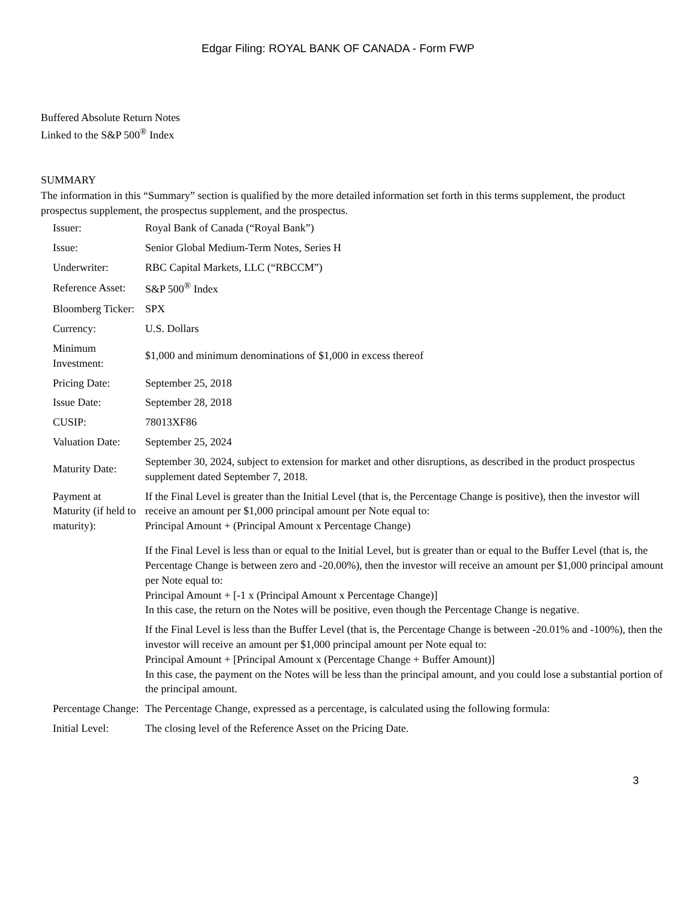Edgar Filing: ROYAL BANK OF CANADA - Form FWP
Buffered Absolute Return Notes
Linked to the S&P 500<sup>®</sup> Index
SUMMARY
The information in this “Summary” section is qualified by the more detailed information set forth in this terms supplement, the product prospectus supplement, the prospectus supplement, and the prospectus.
| Issuer: | Royal Bank of Canada (“Royal Bank”) |
| Issue: | Senior Global Medium-Term Notes, Series H |
| Underwriter: | RBC Capital Markets, LLC (“RBCCM”) |
| Reference Asset: | S&P 500<sup>®</sup> Index |
| Bloomberg Ticker: | SPX |
| Currency: | U.S. Dollars |
| Minimum Investment: | $1,000 and minimum denominations of $1,000 in excess thereof |
| Pricing Date: | September 25, 2018 |
| Issue Date: | September 28, 2018 |
| CUSIP: | 78013XF86 |
| Valuation Date: | September 25, 2024 |
| Maturity Date: | September 30, 2024, subject to extension for market and other disruptions, as described in the product prospectus supplement dated September 7, 2018. |
| Payment at Maturity (if held to maturity): | If the Final Level is greater than the Initial Level (that is, the Percentage Change is positive), then the investor will receive an amount per $1,000 principal amount per Note equal to: Principal Amount + (Principal Amount x Percentage Change) |
| | If the Final Level is less than or equal to the Initial Level, but is greater than or equal to the Buffer Level (that is, the Percentage Change is between zero and -20.00%), then the investor will receive an amount per $1,000 principal amount per Note equal to: Principal Amount + [-1 x (Principal Amount x Percentage Change)] In this case, the return on the Notes will be positive, even though the Percentage Change is negative. |
| | If the Final Level is less than the Buffer Level (that is, the Percentage Change is between -20.01% and -100%), then the investor will receive an amount per $1,000 principal amount per Note equal to: Principal Amount + [Principal Amount x (Percentage Change + Buffer Amount)] In this case, the payment on the Notes will be less than the principal amount, and you could lose a substantial portion of the principal amount. |
| Percentage Change: | The Percentage Change, expressed as a percentage, is calculated using the following formula: |
| Initial Level: | The closing level of the Reference Asset on the Pricing Date. |
3